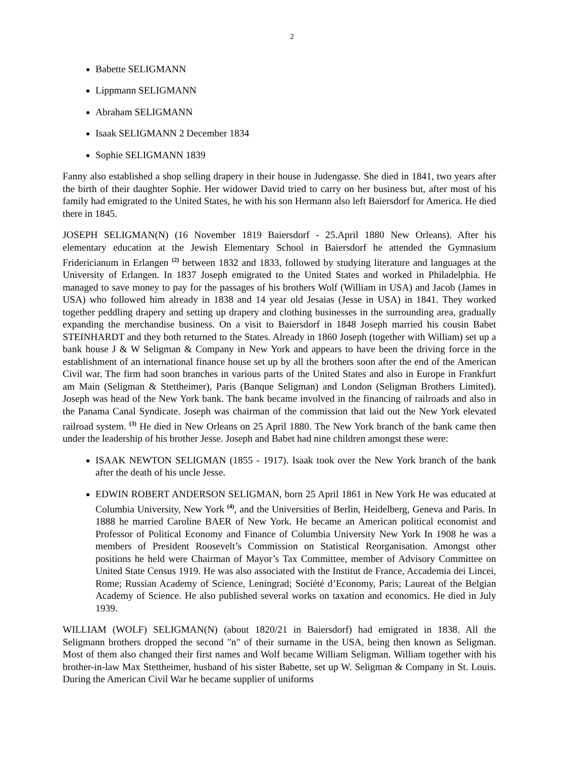2
Babette SELIGMANN
Lippmann SELIGMANN
Abraham SELIGMANN
Isaak SELIGMANN 2 December 1834
Sophie SELIGMANN 1839
Fanny also established a shop selling drapery in their house in Judengasse. She died in 1841, two years after the birth of their daughter Sophie. Her widower David tried to carry on her business but, after most of his family had emigrated to the United States, he with his son Hermann also left Baiersdorf for America. He died there in 1845.
JOSEPH SELIGMAN(N) (16 November 1819 Baiersdorf - 25.April 1880 New Orleans). After his elementary education at the Jewish Elementary School in Baiersdorf he attended the Gymnasium Fridericianum in Erlangen <sup>(2)</sup> between 1832 and 1833, followed by studying literature and languages at the University of Erlangen. In 1837 Joseph emigrated to the United States and worked in Philadelphia. He managed to save money to pay for the passages of his brothers Wolf (William in USA) and Jacob (James in USA) who followed him already in 1838 and 14 year old Jesaias (Jesse in USA) in 1841. They worked together peddling drapery and setting up drapery and clothing businesses in the surrounding area, gradually expanding the merchandise business. On a visit to Baiersdorf in 1848 Joseph married his cousin Babet STEINHARDT and they both returned to the States. Already in 1860 Joseph (together with William) set up a bank house J & W Seligman & Company in New York and appears to have been the driving force in the establishment of an international finance house set up by all the brothers soon after the end of the American Civil war. The firm had soon branches in various parts of the United States and also in Europe in Frankfurt am Main (Seligman & Stettheimer), Paris (Banque Seligman) and London (Seligman Brothers Limited). Joseph was head of the New York bank. The bank became involved in the financing of railroads and also in the Panama Canal Syndicate. Joseph was chairman of the commission that laid out the New York elevated railroad system. <sup>(3)</sup> He died in New Orleans on 25 April 1880. The New York branch of the bank came then under the leadership of his brother Jesse. Joseph and Babet had nine children amongst these were:
ISAAK NEWTON SELIGMAN (1855 - 1917). Isaak took over the New York branch of the bank after the death of his uncle Jesse.
EDWIN ROBERT ANDERSON SELIGMAN, born 25 April 1861 in New York He was educated at Columbia University, New York <sup>(4)</sup>, and the Universities of Berlin, Heidelberg, Geneva and Paris. In 1888 he married Caroline BAER of New York. He became an American political economist and Professor of Political Economy and Finance of Columbia University New York In 1908 he was a members of President Roosevelt’s Commission on Statistical Reorganisation. Amongst other positions he held were Chairman of Mayor’s Tax Committee, member of Advisory Committee on United State Census 1919. He was also associated with the Institut de France, Accademia dei Lincei, Rome; Russian Academy of Science, Leningrad; Société d’Economy, Paris; Laureat of the Belgian Academy of Science. He also published several works on taxation and economics. He died in July 1939.
WILLIAM (WOLF) SELIGMAN(N) (about 1820/21 in Baiersdorf) had emigrated in 1838. All the Seligmann brothers dropped the second "n" of their surname in the USA, being then known as Seligman. Most of them also changed their first names and Wolf became William Seligman. William together with his brother-in-law Max Stettheimer, husband of his sister Babette, set up W. Seligman & Company in St. Louis. During the American Civil War he became supplier of uniforms